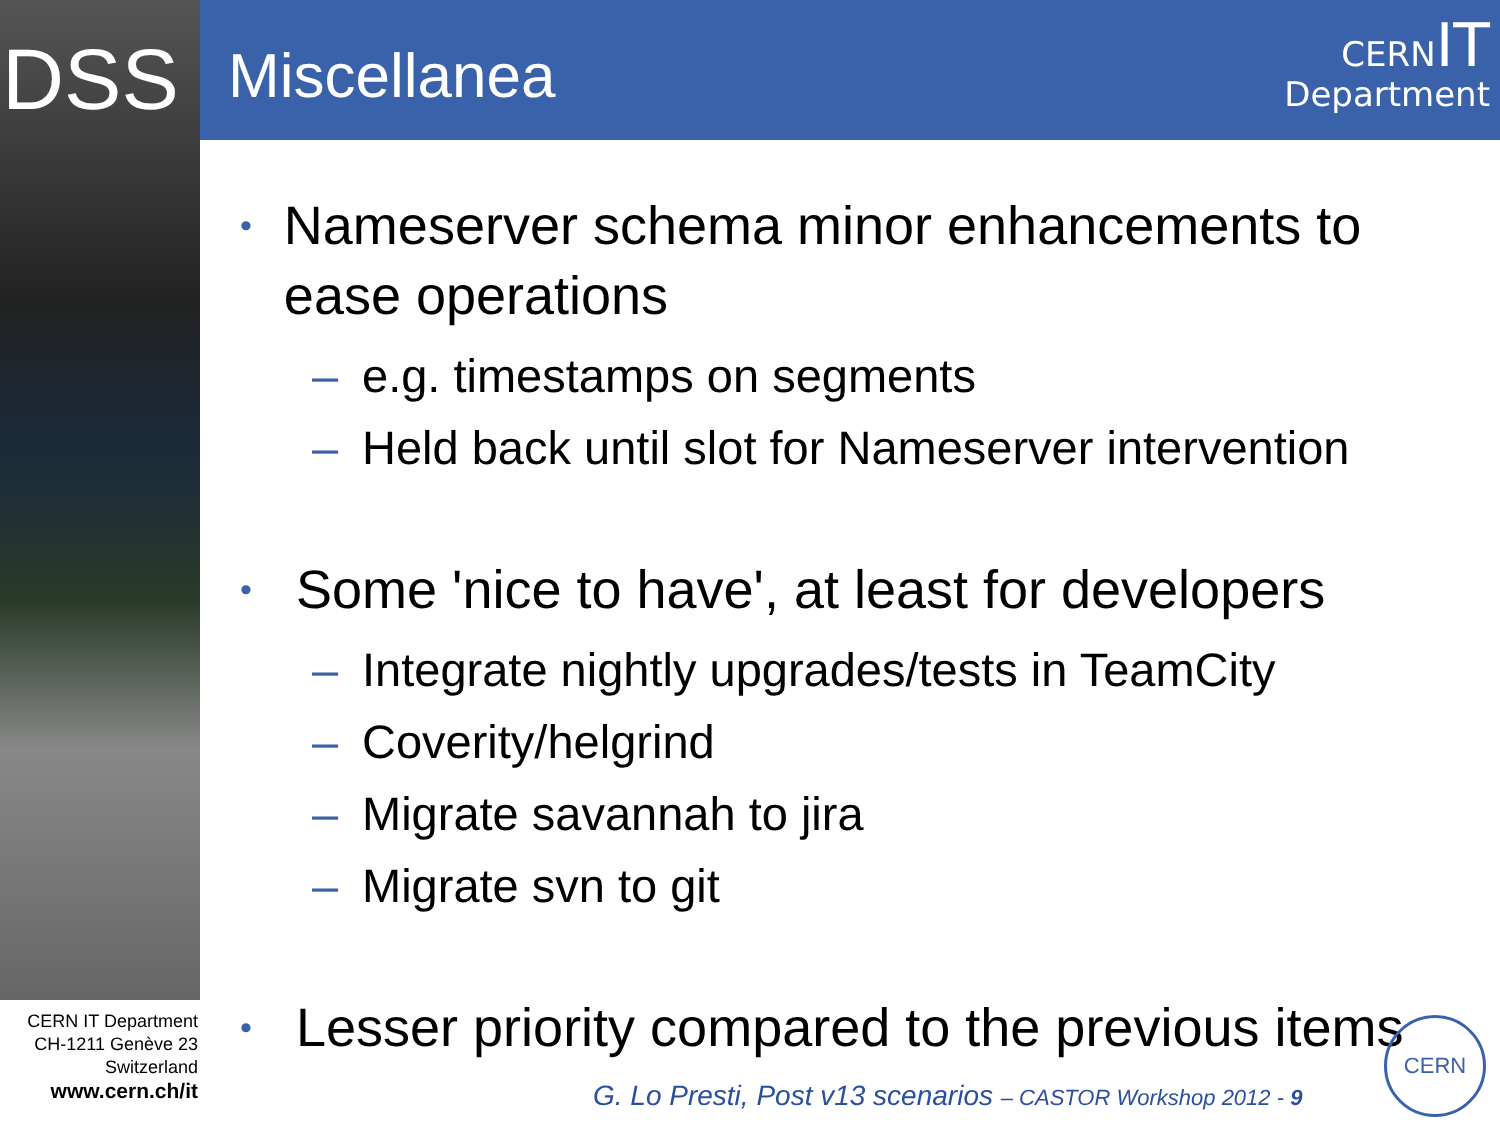DSS Miscellanea
CERN IT
Department
• Nameserver schema minor enhancements to ease operations
– e.g. timestamps on segments
– Held back until slot for Nameserver intervention
• Some 'nice to have', at least for developers
– Integrate nightly upgrades/tests in TeamCity
– Coverity/helgrind
– Migrate savannah to jira
– Migrate svn to git
• Lesser priority compared to the previous items
CERN IT Department
CH-1211 Genève 23
Switzerland
www.cern.ch/it
G. Lo Presti, Post v13 scenarios – CASTOR Workshop 2012 - 9
CERN